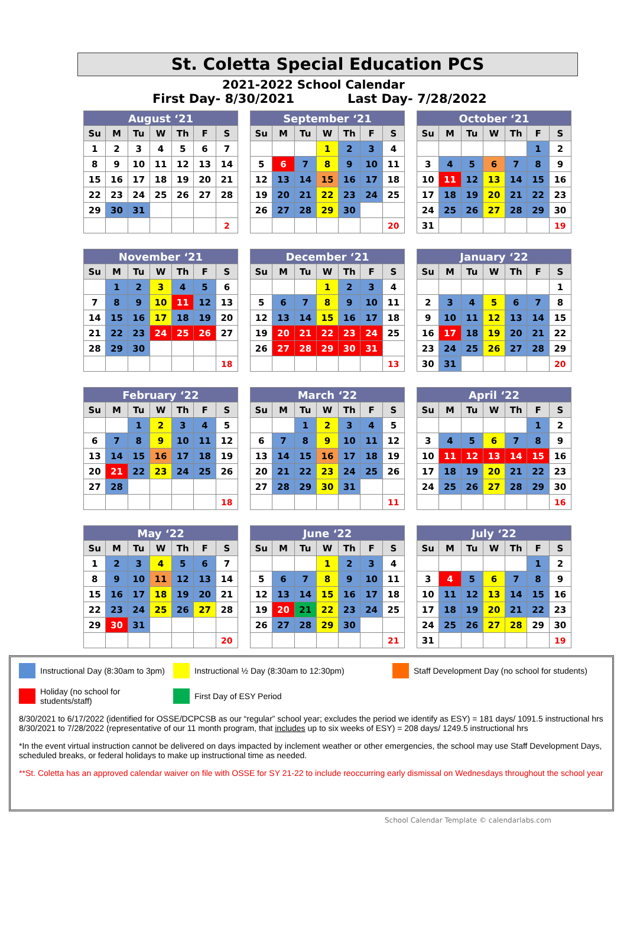St. Coletta Special Education PCS
2021-2022 School Calendar
First Day- 8/30/2021 Last Day- 7/28/2022
| August ‘21 | | | | | | |
| --- | --- | --- | --- | --- | --- | --- |
| Su | M | Tu | W | Th | F | S |
| 1 | 2 | 3 | 4 | 5 | 6 | 7 |
| 8 | 9 | 10 | 11 | 12 | 13 | 14 |
| 15 | 16 | 17 | 18 | 19 | 20 | 21 |
| 22 | 23 | 24 | 25 | 26 | 27 | 28 |
| 29 | 30 | 31 | | | | |
| | | | | | | 2 |
| September ‘21 | | | | | | |
| --- | --- | --- | --- | --- | --- | --- |
| Su | M | Tu | W | Th | F | S |
| | | | 1 | 2 | 3 | 4 |
| 5 | 6 | 7 | 8 | 9 | 10 | 11 |
| 12 | 13 | 14 | 15 | 16 | 17 | 18 |
| 19 | 20 | 21 | 22 | 23 | 24 | 25 |
| 26 | 27 | 28 | 29 | 30 | | |
| | | | | | | 20 |
| October ‘21 | | | | | | |
| --- | --- | --- | --- | --- | --- | --- |
| Su | M | Tu | W | Th | F | S |
| | | | | | 1 | 2 |
| 3 | 4 | 5 | 6 | 7 | 8 | 9 |
| 10 | 11 | 12 | 13 | 14 | 15 | 16 |
| 17 | 18 | 19 | 20 | 21 | 22 | 23 |
| 24 | 25 | 26 | 27 | 28 | 29 | 30 |
| 31 | | | | | | 19 |
| November ‘21 | | | | | | |
| --- | --- | --- | --- | --- | --- | --- |
| Su | M | Tu | W | Th | F | S |
| | 1 | 2 | 3 | 4 | 5 | 6 |
| 7 | 8 | 9 | 10 | 11 | 12 | 13 |
| 14 | 15 | 16 | 17 | 18 | 19 | 20 |
| 21 | 22 | 23 | 24 | 25 | 26 | 27 |
| 28 | 29 | 30 | | | | |
| | | | | | | 18 |
| December ‘21 | | | | | | |
| --- | --- | --- | --- | --- | --- | --- |
| Su | M | Tu | W | Th | F | S |
| | | | 1 | 2 | 3 | 4 |
| 5 | 6 | 7 | 8 | 9 | 10 | 11 |
| 12 | 13 | 14 | 15 | 16 | 17 | 18 |
| 19 | 20 | 21 | 22 | 23 | 24 | 25 |
| 26 | 27 | 28 | 29 | 30 | 31 | |
| | | | | | | 13 |
| January ‘22 | | | | | | |
| --- | --- | --- | --- | --- | --- | --- |
| Su | M | Tu | W | Th | F | S |
| | | | | | | 1 |
| 2 | 3 | 4 | 5 | 6 | 7 | 8 |
| 9 | 10 | 11 | 12 | 13 | 14 | 15 |
| 16 | 17 | 18 | 19 | 20 | 21 | 22 |
| 23 | 24 | 25 | 26 | 27 | 28 | 29 |
| 30 | 31 | | | | | 20 |
| February ‘22 | | | | | | |
| --- | --- | --- | --- | --- | --- | --- |
| Su | M | Tu | W | Th | F | S |
| | | 1 | 2 | 3 | 4 | 5 |
| 6 | 7 | 8 | 9 | 10 | 11 | 12 |
| 13 | 14 | 15 | 16 | 17 | 18 | 19 |
| 20 | 21 | 22 | 23 | 24 | 25 | 26 |
| 27 | 28 | | | | | |
| | | | | | | 18 |
| March ‘22 | | | | | | |
| --- | --- | --- | --- | --- | --- | --- |
| Su | M | Tu | W | Th | F | S |
| | | 1 | 2 | 3 | 4 | 5 |
| 6 | 7 | 8 | 9 | 10 | 11 | 12 |
| 13 | 14 | 15 | 16 | 17 | 18 | 19 |
| 20 | 21 | 22 | 23 | 24 | 25 | 26 |
| 27 | 28 | 29 | 30 | 31 | | |
| | | | | | | 11 |
| April ‘22 | | | | | | |
| --- | --- | --- | --- | --- | --- | --- |
| Su | M | Tu | W | Th | F | S |
| | | | | | 1 | 2 |
| 3 | 4 | 5 | 6 | 7 | 8 | 9 |
| 10 | 11 | 12 | 13 | 14 | 15 | 16 |
| 17 | 18 | 19 | 20 | 21 | 22 | 23 |
| 24 | 25 | 26 | 27 | 28 | 29 | 30 |
| | | | | | | 16 |
| May ‘22 | | | | | | |
| --- | --- | --- | --- | --- | --- | --- |
| Su | M | Tu | W | Th | F | S |
| 1 | 2 | 3 | 4 | 5 | 6 | 7 |
| 8 | 9 | 10 | 11 | 12 | 13 | 14 |
| 15 | 16 | 17 | 18 | 19 | 20 | 21 |
| 22 | 23 | 24 | 25 | 26 | 27 | 28 |
| 29 | 30 | 31 | | | | |
| | | | | | | 20 |
| June ‘22 | | | | | | |
| --- | --- | --- | --- | --- | --- | --- |
| Su | M | Tu | W | Th | F | S |
| | | | 1 | 2 | 3 | 4 |
| 5 | 6 | 7 | 8 | 9 | 10 | 11 |
| 12 | 13 | 14 | 15 | 16 | 17 | 18 |
| 19 | 20 | 21 | 22 | 23 | 24 | 25 |
| 26 | 27 | 28 | 29 | 30 | | |
| | | | | | | 21 |
| July ‘22 | | | | | | |
| --- | --- | --- | --- | --- | --- | --- |
| Su | M | Tu | W | Th | F | S |
| | | | | | 1 | 2 |
| 3 | 4 | 5 | 6 | 7 | 8 | 9 |
| 10 | 11 | 12 | 13 | 14 | 15 | 16 |
| 17 | 18 | 19 | 20 | 21 | 22 | 23 |
| 24 | 25 | 26 | 27 | 28 | 29 | 30 |
| 31 | | | | | | 19 |
Instructional Day (8:30am to 3pm) Instructional ½ Day (8:30am to 12:30pm) Staff Development Day (no school for students)
Holiday (no school for students/staff) First Day of ESY Period
8/30/2021 to 6/17/2022 (identified for OSSE/DCPCSB as our “regular” school year; excludes the period we identify as ESY) = 181 days/ 1091.5 instructional hrs
8/30/2021 to 7/28/2022 (representative of our 11 month program, that includes up to six weeks of ESY) = 208 days/ 1249.5 instructional hrs
*In the event virtual instruction cannot be delivered on days impacted by inclement weather or other emergencies, the school may use Staff Development Days, scheduled breaks, or federal holidays to make up instructional time as needed.
**St. Coletta has an approved calendar waiver on file with OSSE for SY 21-22 to include reoccurring early dismissal on Wednesdays throughout the school year
School Calendar Template © calendarlabs.com